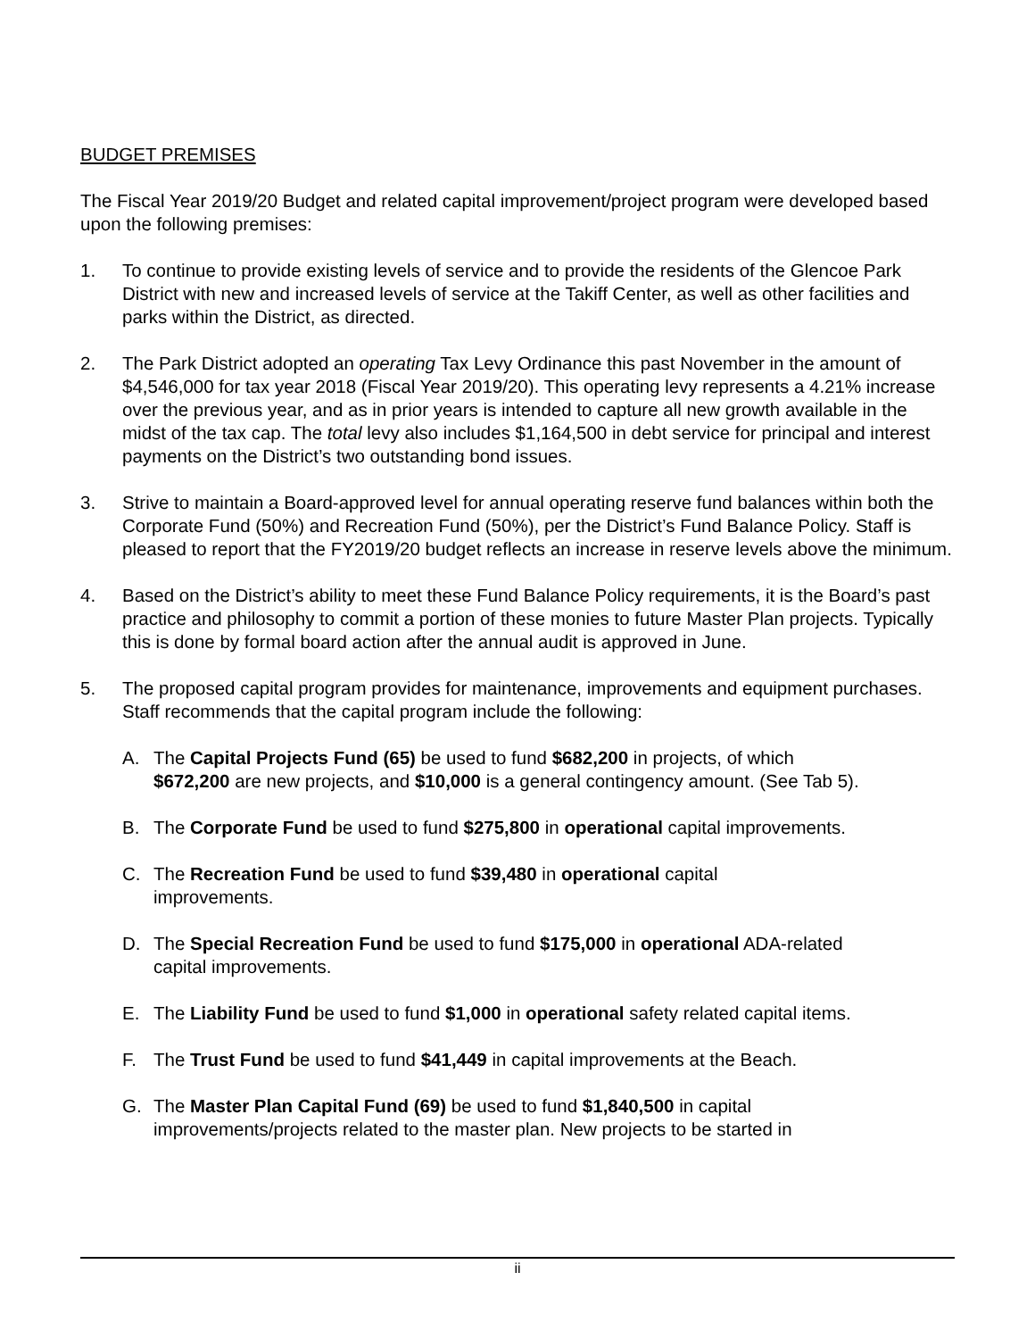BUDGET PREMISES
The Fiscal Year 2019/20 Budget and related capital improvement/project program were developed based upon the following premises:
1. To continue to provide existing levels of service and to provide the residents of the Glencoe Park District with new and increased levels of service at the Takiff Center, as well as other facilities and parks within the District, as directed.
2. The Park District adopted an operating Tax Levy Ordinance this past November in the amount of $4,546,000 for tax year 2018 (Fiscal Year 2019/20). This operating levy represents a 4.21% increase over the previous year, and as in prior years is intended to capture all new growth available in the midst of the tax cap. The total levy also includes $1,164,500 in debt service for principal and interest payments on the District’s two outstanding bond issues.
3. Strive to maintain a Board-approved level for annual operating reserve fund balances within both the Corporate Fund (50%) and Recreation Fund (50%), per the District’s Fund Balance Policy. Staff is pleased to report that the FY2019/20 budget reflects an increase in reserve levels above the minimum.
4. Based on the District’s ability to meet these Fund Balance Policy requirements, it is the Board’s past practice and philosophy to commit a portion of these monies to future Master Plan projects. Typically this is done by formal board action after the annual audit is approved in June.
5. The proposed capital program provides for maintenance, improvements and equipment purchases. Staff recommends that the capital program include the following:
A. The Capital Projects Fund (65) be used to fund $682,200 in projects, of which $672,200 are new projects, and $10,000 is a general contingency amount. (See Tab 5).
B. The Corporate Fund be used to fund $275,800 in operational capital improvements.
C. The Recreation Fund be used to fund $39,480 in operational capital improvements.
D. The Special Recreation Fund be used to fund $175,000 in operational ADA-related capital improvements.
E. The Liability Fund be used to fund $1,000 in operational safety related capital items.
F. The Trust Fund be used to fund $41,449 in capital improvements at the Beach.
G. The Master Plan Capital Fund (69) be used to fund $1,840,500 in capital improvements/projects related to the master plan. New projects to be started in
ii